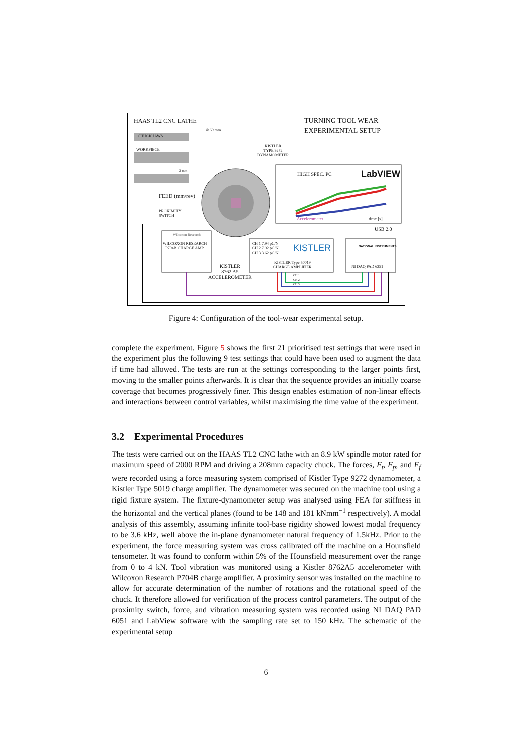HAAS TL2 CNC LATHE
TURNING TOOL WEAR
EXPERIMENTAL SETUP
Φ 60 mm
CHUCK JAWS
WORKPIECE
2 mm
KISTLER
TYPE 9272
DYNAMOMETER
FEED (mm/rev)
PROXIMITY
SWITCH
HIGH SPEC. PC LabVIEW
Accelerometer time [s]
USB 2.0
Wilcoxon Research
WILCOXON RESEARCH
P704B CHARGE AMP.
CH 1 7.94 pC/N
CH 2 7.92 pC/N
CH 3 3.62 pC/N
KISTLER
KISTLER Type 50019
CHARGE AMPLIFIER
NATIONAL INSTRUMENTS
NI DAQ PAD 6251
KISTLER
8762 A5
ACCELEROMETER
CH 1
CH 2
CH 3
Figure 4: Configuration of the tool-wear experimental setup.
complete the experiment. Figure 5 shows the first 21 prioritised test settings that were used in the experiment plus the following 9 test settings that could have been used to augment the data if time had allowed. The tests are run at the settings corresponding to the larger points first, moving to the smaller points afterwards. It is clear that the sequence provides an initially coarse coverage that becomes progressively finer. This design enables estimation of non-linear effects and interactions between control variables, whilst maximising the time value of the experiment.
3.2 Experimental Procedures
The tests were carried out on the HAAS TL2 CNC lathe with an 8.9 kW spindle motor rated for maximum speed of 2000 RPM and driving a 208mm capacity chuck. The forces, F<sub>t</sub>, F<sub>p</sub>, and F<sub>f</sub> were recorded using a force measuring system comprised of Kistler Type 9272 dynamometer, a Kistler Type 5019 charge amplifier. The dynamometer was secured on the machine tool using a rigid fixture system. The fixture-dynamometer setup was analysed using FEA for stiffness in the horizontal and the vertical planes (found to be 148 and 181 kNmm<sup>−1</sup> respectively). A modal analysis of this assembly, assuming infinite tool-base rigidity showed lowest modal frequency to be 3.6 kHz, well above the in-plane dynamometer natural frequency of 1.5kHz. Prior to the experiment, the force measuring system was cross calibrated off the machine on a Hounsfield tensometer. It was found to conform within 5% of the Hounsfield measurement over the range from 0 to 4 kN. Tool vibration was monitored using a Kistler 8762A5 accelerometer with Wilcoxon Research P704B charge amplifier. A proximity sensor was installed on the machine to allow for accurate determination of the number of rotations and the rotational speed of the chuck. It therefore allowed for verification of the process control parameters. The output of the proximity switch, force, and vibration measuring system was recorded using NI DAQ PAD 6051 and LabView software with the sampling rate set to 150 kHz. The schematic of the experimental setup
6